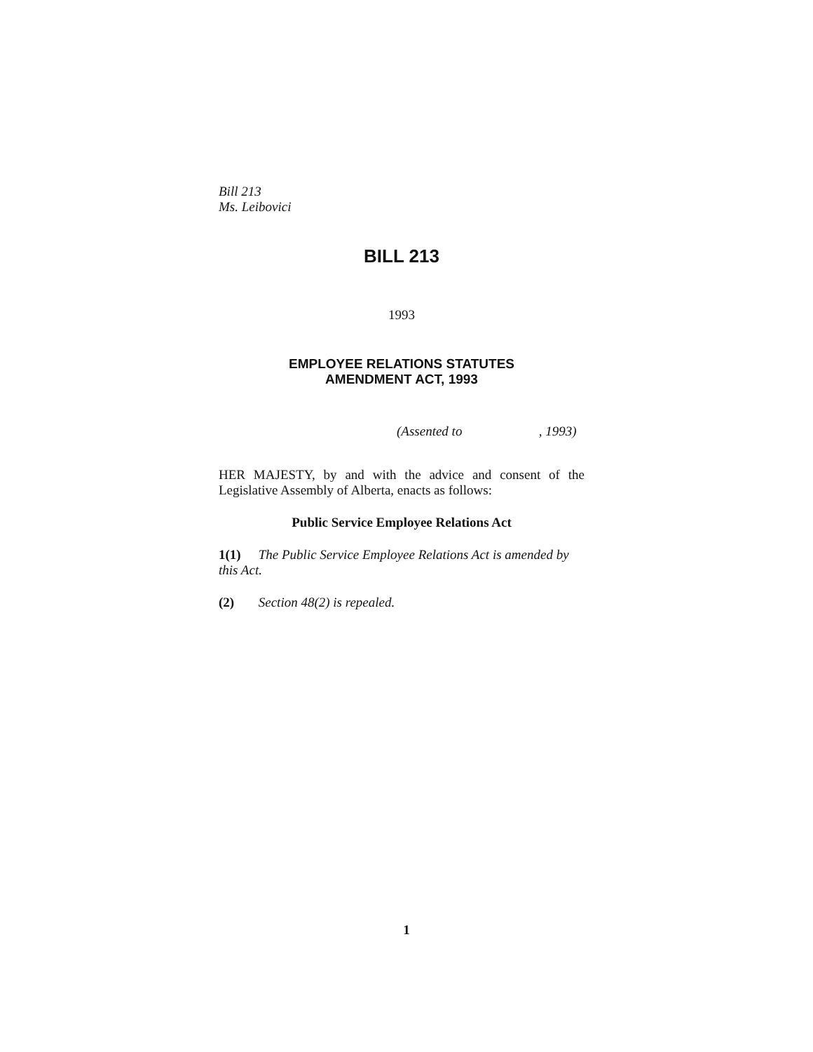Bill 213
Ms. Leibovici
BILL 213
1993
EMPLOYEE RELATIONS STATUTES
AMENDMENT ACT, 1993
(Assented to , 1993)
HER MAJESTY, by and with the advice and consent of the Legislative Assembly of Alberta, enacts as follows:
Public Service Employee Relations Act
1(1) The Public Service Employee Relations Act is amended by this Act.
(2) Section 48(2) is repealed.
1